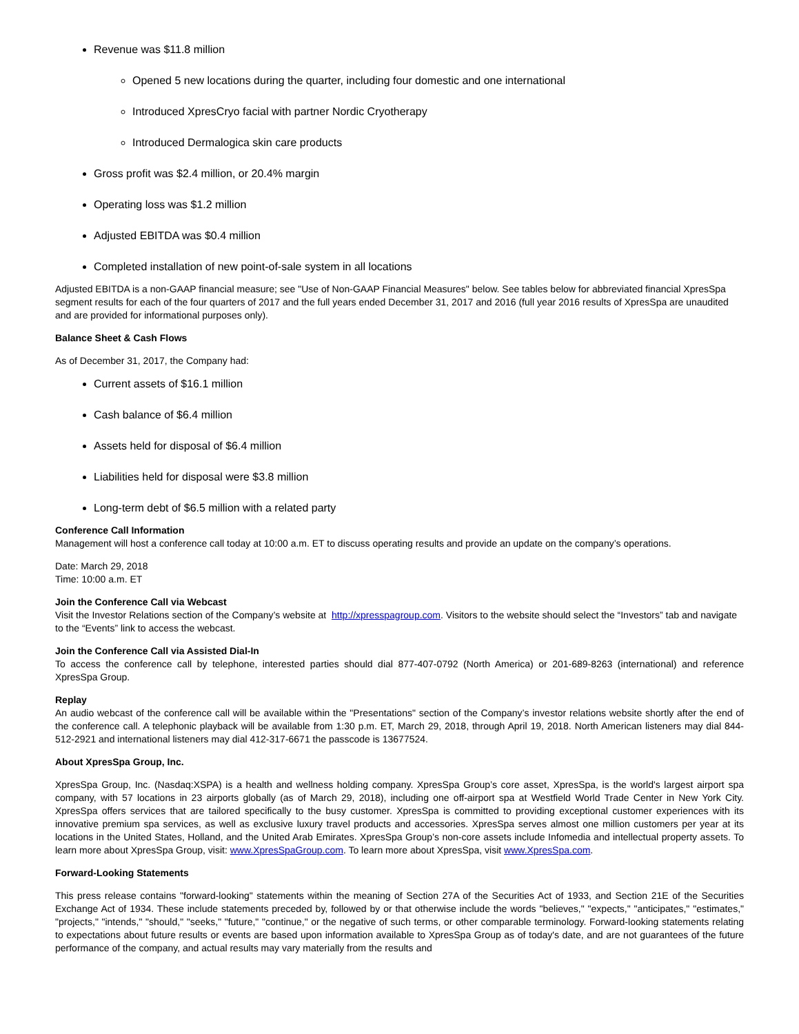Revenue was $11.8 million
Opened 5 new locations during the quarter, including four domestic and one international
Introduced XpresCryo facial with partner Nordic Cryotherapy
Introduced Dermalogica skin care products
Gross profit was $2.4 million, or 20.4% margin
Operating loss was $1.2 million
Adjusted EBITDA was $0.4 million
Completed installation of new point-of-sale system in all locations
Adjusted EBITDA is a non-GAAP financial measure; see "Use of Non-GAAP Financial Measures" below. See tables below for abbreviated financial XpresSpa segment results for each of the four quarters of 2017 and the full years ended December 31, 2017 and 2016 (full year 2016 results of XpresSpa are unaudited and are provided for informational purposes only).
Balance Sheet & Cash Flows
As of December 31, 2017, the Company had:
Current assets of $16.1 million
Cash balance of $6.4 million
Assets held for disposal of $6.4 million
Liabilities held for disposal were $3.8 million
Long-term debt of $6.5 million with a related party
Conference Call Information
Management will host a conference call today at 10:00 a.m. ET to discuss operating results and provide an update on the company’s operations.
Date: March 29, 2018
Time: 10:00 a.m. ET
Join the Conference Call via Webcast
Visit the Investor Relations section of the Company’s website at http://xpresspagroup.com. Visitors to the website should select the “Investors” tab and navigate to the “Events” link to access the webcast.
Join the Conference Call via Assisted Dial-In
To access the conference call by telephone, interested parties should dial 877-407-0792 (North America) or 201-689-8263 (international) and reference XpresSpa Group.
Replay
An audio webcast of the conference call will be available within the "Presentations" section of the Company’s investor relations website shortly after the end of the conference call. A telephonic playback will be available from 1:30 p.m. ET, March 29, 2018, through April 19, 2018. North American listeners may dial 844-512-2921 and international listeners may dial 412-317-6671 the passcode is 13677524.
About XpresSpa Group, Inc.
XpresSpa Group, Inc. (Nasdaq:XSPA) is a health and wellness holding company. XpresSpa Group’s core asset, XpresSpa, is the world's largest airport spa company, with 57 locations in 23 airports globally (as of March 29, 2018), including one off-airport spa at Westfield World Trade Center in New York City. XpresSpa offers services that are tailored specifically to the busy customer. XpresSpa is committed to providing exceptional customer experiences with its innovative premium spa services, as well as exclusive luxury travel products and accessories. XpresSpa serves almost one million customers per year at its locations in the United States, Holland, and the United Arab Emirates. XpresSpa Group’s non-core assets include Infomedia and intellectual property assets. To learn more about XpresSpa Group, visit: www.XpresSpaGroup.com. To learn more about XpresSpa, visit www.XpresSpa.com.
Forward-Looking Statements
This press release contains "forward-looking" statements within the meaning of Section 27A of the Securities Act of 1933, and Section 21E of the Securities Exchange Act of 1934. These include statements preceded by, followed by or that otherwise include the words "believes," "expects," "anticipates," "estimates," "projects," "intends," "should," "seeks," "future," "continue," or the negative of such terms, or other comparable terminology. Forward-looking statements relating to expectations about future results or events are based upon information available to XpresSpa Group as of today's date, and are not guarantees of the future performance of the company, and actual results may vary materially from the results and